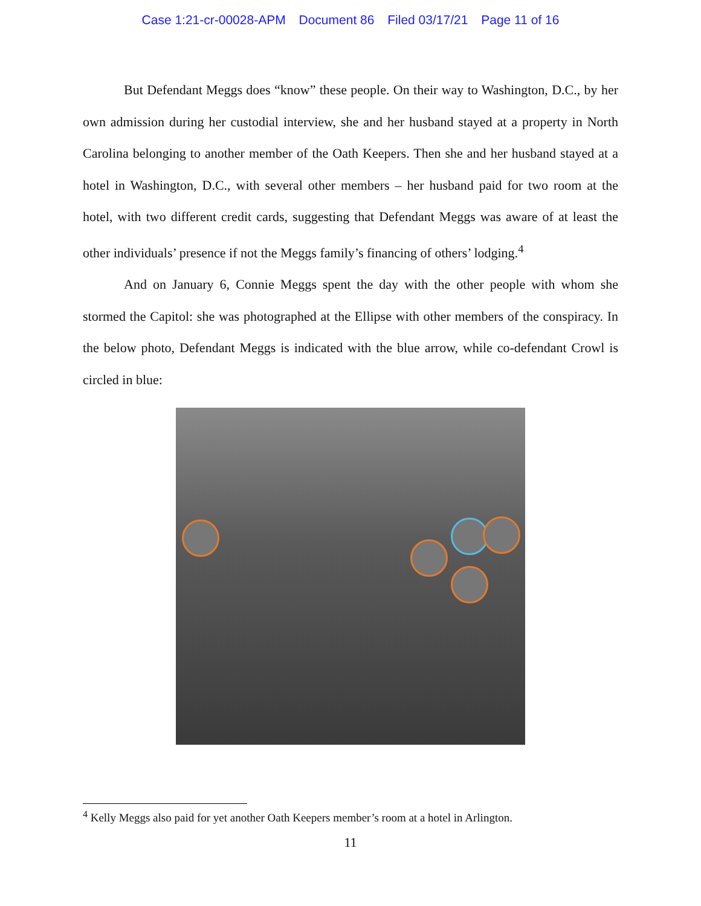Case 1:21-cr-00028-APM Document 86 Filed 03/17/21 Page 11 of 16
But Defendant Meggs does “know” these people. On their way to Washington, D.C., by her own admission during her custodial interview, she and her husband stayed at a property in North Carolina belonging to another member of the Oath Keepers. Then she and her husband stayed at a hotel in Washington, D.C., with several other members – her husband paid for two room at the hotel, with two different credit cards, suggesting that Defendant Meggs was aware of at least the other individuals’ presence if not the Meggs family’s financing of others’ lodging.<sup>4</sup>
And on January 6, Connie Meggs spent the day with the other people with whom she stormed the Capitol: she was photographed at the Ellipse with other members of the conspiracy. In the below photo, Defendant Meggs is indicated with the blue arrow, while co-defendant Crowl is circled in blue:
<sup>4</sup> Kelly Meggs also paid for yet another Oath Keepers member’s room at a hotel in Arlington.
11